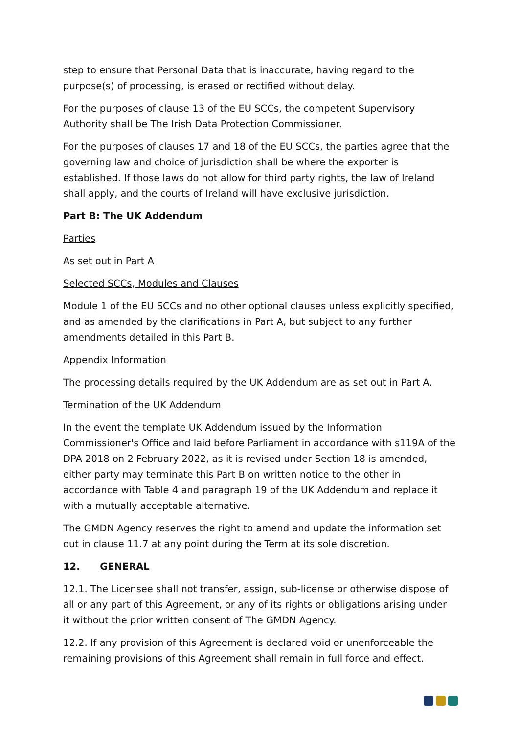step to ensure that Personal Data that is inaccurate, having regard to the purpose(s) of processing, is erased or rectified without delay.
For the purposes of clause 13 of the EU SCCs, the competent Supervisory Authority shall be The Irish Data Protection Commissioner.
For the purposes of clauses 17 and 18 of the EU SCCs, the parties agree that the governing law and choice of jurisdiction shall be where the exporter is established. If those laws do not allow for third party rights, the law of Ireland shall apply, and the courts of Ireland will have exclusive jurisdiction.
Part B: The UK Addendum
Parties
As set out in Part A
Selected SCCs, Modules and Clauses
Module 1 of the EU SCCs and no other optional clauses unless explicitly specified, and as amended by the clarifications in Part A, but subject to any further amendments detailed in this Part B.
Appendix Information
The processing details required by the UK Addendum are as set out in Part A.
Termination of the UK Addendum
In the event the template UK Addendum issued by the Information Commissioner's Office and laid before Parliament in accordance with s119A of the DPA 2018 on 2 February 2022, as it is revised under Section 18 is amended, either party may terminate this Part B on written notice to the other in accordance with Table 4 and paragraph 19 of the UK Addendum and replace it with a mutually acceptable alternative.
The GMDN Agency reserves the right to amend and update the information set out in clause 11.7 at any point during the Term at its sole discretion.
12. GENERAL
12.1. The Licensee shall not transfer, assign, sub-license or otherwise dispose of all or any part of this Agreement, or any of its rights or obligations arising under it without the prior written consent of The GMDN Agency.
12.2. If any provision of this Agreement is declared void or unenforceable the remaining provisions of this Agreement shall remain in full force and effect.